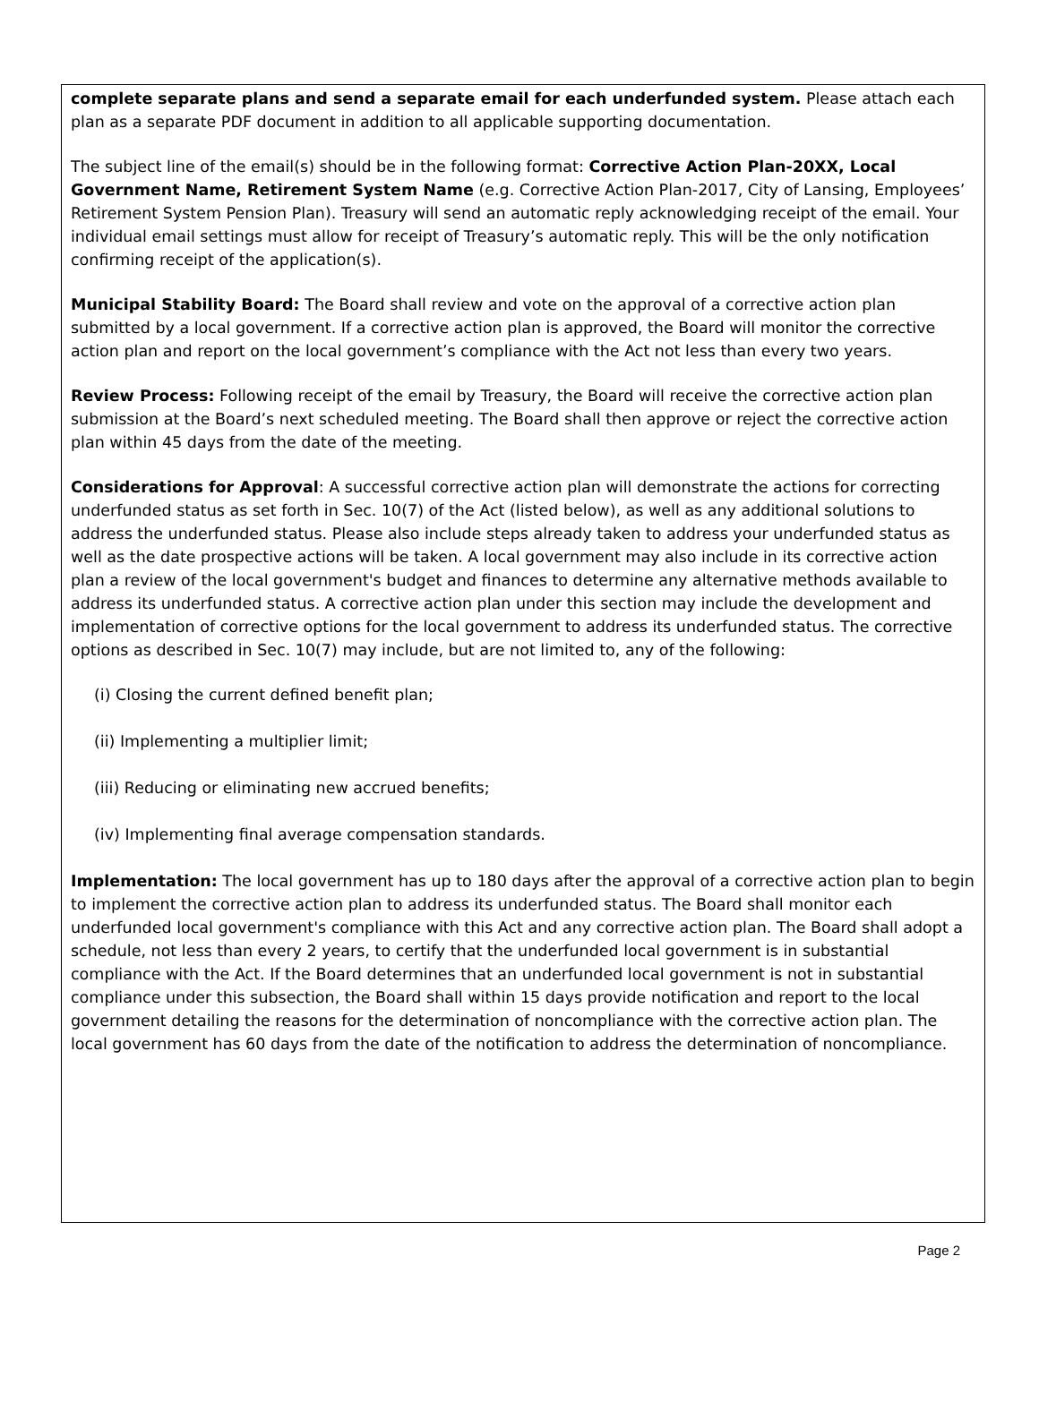complete separate plans and send a separate email for each underfunded system. Please attach each plan as a separate PDF document in addition to all applicable supporting documentation.
The subject line of the email(s) should be in the following format: Corrective Action Plan-20XX, Local Government Name, Retirement System Name (e.g. Corrective Action Plan-2017, City of Lansing, Employees’ Retirement System Pension Plan). Treasury will send an automatic reply acknowledging receipt of the email. Your individual email settings must allow for receipt of Treasury’s automatic reply. This will be the only notification confirming receipt of the application(s).
Municipal Stability Board: The Board shall review and vote on the approval of a corrective action plan submitted by a local government. If a corrective action plan is approved, the Board will monitor the corrective action plan and report on the local government’s compliance with the Act not less than every two years.
Review Process: Following receipt of the email by Treasury, the Board will receive the corrective action plan submission at the Board’s next scheduled meeting. The Board shall then approve or reject the corrective action plan within 45 days from the date of the meeting.
Considerations for Approval: A successful corrective action plan will demonstrate the actions for correcting underfunded status as set forth in Sec. 10(7) of the Act (listed below), as well as any additional solutions to address the underfunded status. Please also include steps already taken to address your underfunded status as well as the date prospective actions will be taken. A local government may also include in its corrective action plan a review of the local government's budget and finances to determine any alternative methods available to address its underfunded status. A corrective action plan under this section may include the development and implementation of corrective options for the local government to address its underfunded status. The corrective options as described in Sec. 10(7) may include, but are not limited to, any of the following:
(i) Closing the current defined benefit plan;
(ii) Implementing a multiplier limit;
(iii) Reducing or eliminating new accrued benefits;
(iv) Implementing final average compensation standards.
Implementation: The local government has up to 180 days after the approval of a corrective action plan to begin to implement the corrective action plan to address its underfunded status. The Board shall monitor each underfunded local government's compliance with this Act and any corrective action plan. The Board shall adopt a schedule, not less than every 2 years, to certify that the underfunded local government is in substantial compliance with the Act. If the Board determines that an underfunded local government is not in substantial compliance under this subsection, the Board shall within 15 days provide notification and report to the local government detailing the reasons for the determination of noncompliance with the corrective action plan. The local government has 60 days from the date of the notification to address the determination of noncompliance.
Page 2